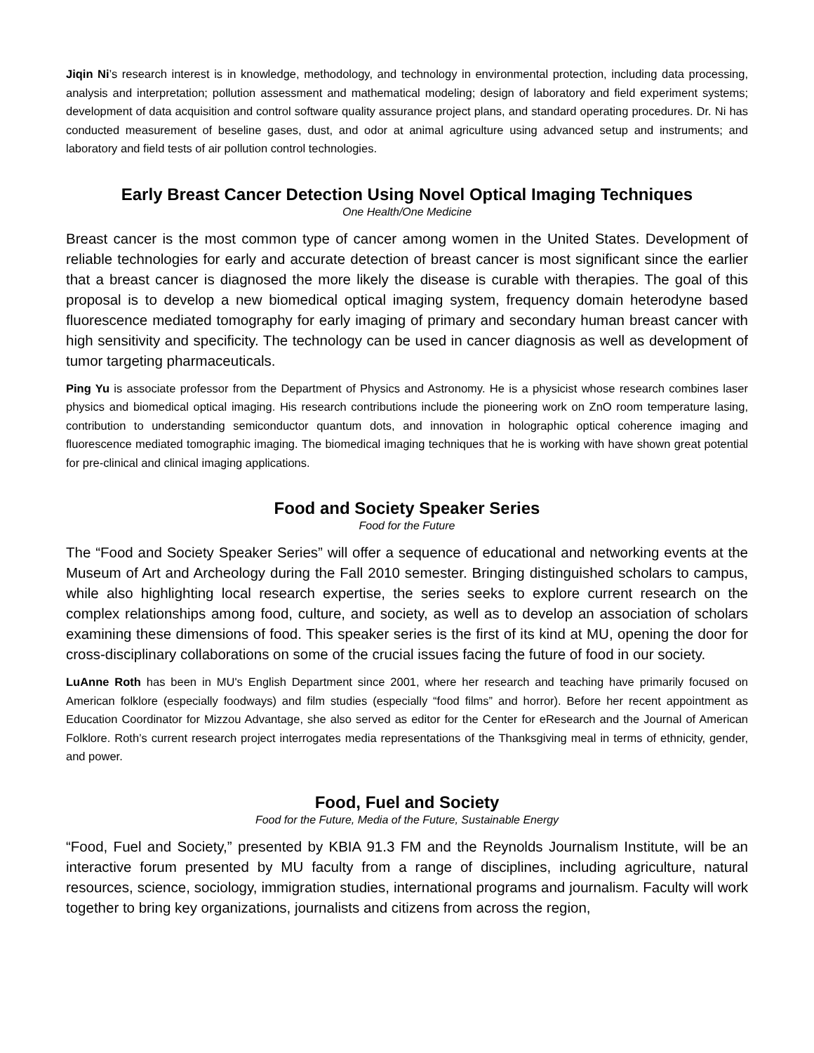Jiqin Ni’s research interest is in knowledge, methodology, and technology in environmental protection, including data processing, analysis and interpretation; pollution assessment and mathematical modeling; design of laboratory and field experiment systems; development of data acquisition and control software quality assurance project plans, and standard operating procedures. Dr. Ni has conducted measurement of beseline gases, dust, and odor at animal agriculture using advanced setup and instruments; and laboratory and field tests of air pollution control technologies.
Early Breast Cancer Detection Using Novel Optical Imaging Techniques
One Health/One Medicine
Breast cancer is the most common type of cancer among women in the United States. Development of reliable technologies for early and accurate detection of breast cancer is most significant since the earlier that a breast cancer is diagnosed the more likely the disease is curable with therapies. The goal of this proposal is to develop a new biomedical optical imaging system, frequency domain heterodyne based fluorescence mediated tomography for early imaging of primary and secondary human breast cancer with high sensitivity and specificity. The technology can be used in cancer diagnosis as well as development of tumor targeting pharmaceuticals.
Ping Yu is associate professor from the Department of Physics and Astronomy. He is a physicist whose research combines laser physics and biomedical optical imaging. His research contributions include the pioneering work on ZnO room temperature lasing, contribution to understanding semiconductor quantum dots, and innovation in holographic optical coherence imaging and fluorescence mediated tomographic imaging. The biomedical imaging techniques that he is working with have shown great potential for pre-clinical and clinical imaging applications.
Food and Society Speaker Series
Food for the Future
The “Food and Society Speaker Series” will offer a sequence of educational and networking events at the Museum of Art and Archeology during the Fall 2010 semester. Bringing distinguished scholars to campus, while also highlighting local research expertise, the series seeks to explore current research on the complex relationships among food, culture, and society, as well as to develop an association of scholars examining these dimensions of food. This speaker series is the first of its kind at MU, opening the door for cross-disciplinary collaborations on some of the crucial issues facing the future of food in our society.
LuAnne Roth has been in MU's English Department since 2001, where her research and teaching have primarily focused on American folklore (especially foodways) and film studies (especially “food films” and horror). Before her recent appointment as Education Coordinator for Mizzou Advantage, she also served as editor for the Center for eResearch and the Journal of American Folklore. Roth’s current research project interrogates media representations of the Thanksgiving meal in terms of ethnicity, gender, and power.
Food, Fuel and Society
Food for the Future, Media of the Future, Sustainable Energy
“Food, Fuel and Society,” presented by KBIA 91.3 FM and the Reynolds Journalism Institute, will be an interactive forum presented by MU faculty from a range of disciplines, including agriculture, natural resources, science, sociology, immigration studies, international programs and journalism. Faculty will work together to bring key organizations, journalists and citizens from across the region,